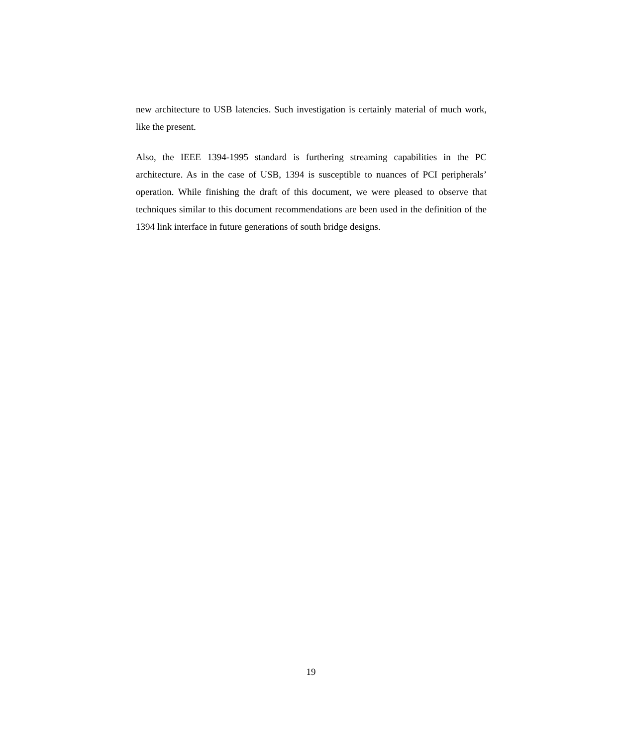new architecture to USB latencies. Such investigation is certainly material of much work, like the present.
Also, the IEEE 1394-1995 standard is furthering streaming capabilities in the PC architecture. As in the case of USB, 1394 is susceptible to nuances of PCI peripherals’ operation. While finishing the draft of this document, we were pleased to observe that techniques similar to this document recommendations are been used in the definition of the 1394 link interface in future generations of south bridge designs.
19